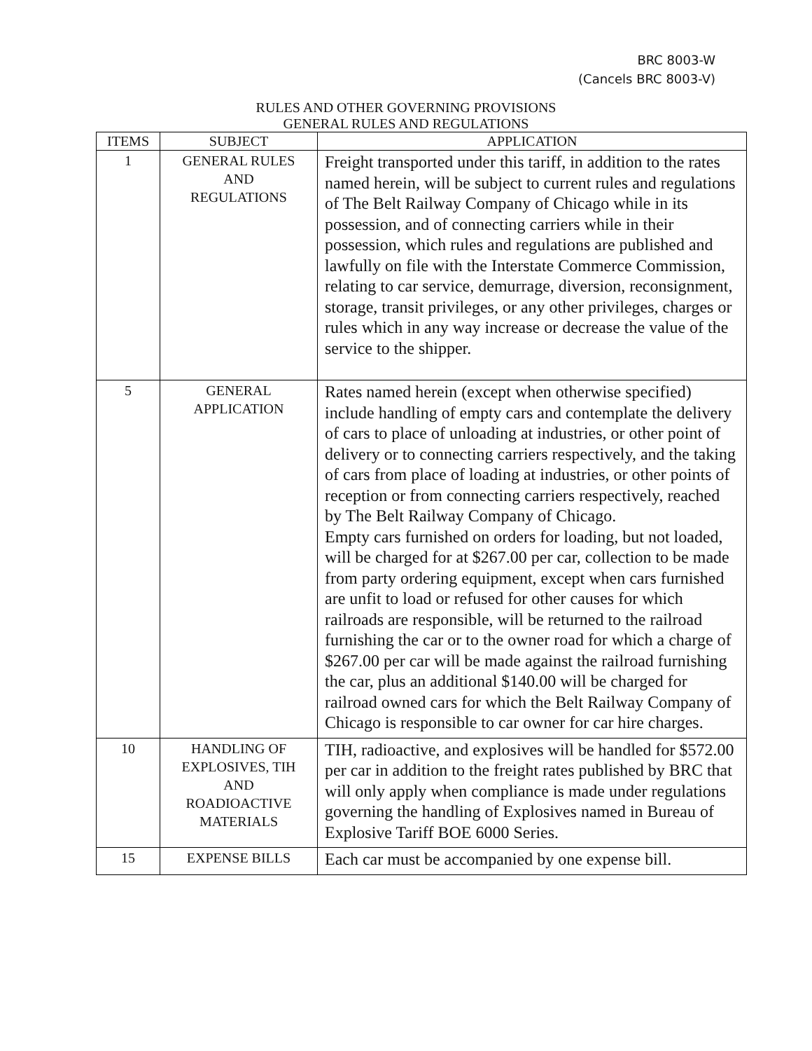BRC 8003-W
(Cancels BRC 8003-V)
RULES AND OTHER GOVERNING PROVISIONS
GENERAL RULES AND REGULATIONS
| ITEMS | SUBJECT | APPLICATION |
| --- | --- | --- |
| 1 | GENERAL RULES AND REGULATIONS | Freight transported under this tariff, in addition to the rates named herein, will be subject to current rules and regulations of The Belt Railway Company of Chicago while in its possession, and of connecting carriers while in their possession, which rules and regulations are published and lawfully on file with the Interstate Commerce Commission, relating to car service, demurrage, diversion, reconsignment, storage, transit privileges, or any other privileges, charges or rules which in any way increase or decrease the value of the service to the shipper. |
| 5 | GENERAL APPLICATION | Rates named herein (except when otherwise specified) include handling of empty cars and contemplate the delivery of cars to place of unloading at industries, or other point of delivery or to connecting carriers respectively, and the taking of cars from place of loading at industries, or other points of reception or from connecting carriers respectively, reached by The Belt Railway Company of Chicago. Empty cars furnished on orders for loading, but not loaded, will be charged for at $267.00 per car, collection to be made from party ordering equipment, except when cars furnished are unfit to load or refused for other causes for which railroads are responsible, will be returned to the railroad furnishing the car or to the owner road for which a charge of $267.00 per car will be made against the railroad furnishing the car, plus an additional $140.00 will be charged for railroad owned cars for which the Belt Railway Company of Chicago is responsible to car owner for car hire charges. |
| 10 | HANDLING OF EXPLOSIVES, TIH AND ROADIOACTIVE MATERIALS | TIH, radioactive, and explosives will be handled for $572.00 per car in addition to the freight rates published by BRC that will only apply when compliance is made under regulations governing the handling of Explosives named in Bureau of Explosive Tariff BOE 6000 Series. |
| 15 | EXPENSE BILLS | Each car must be accompanied by one expense bill. |